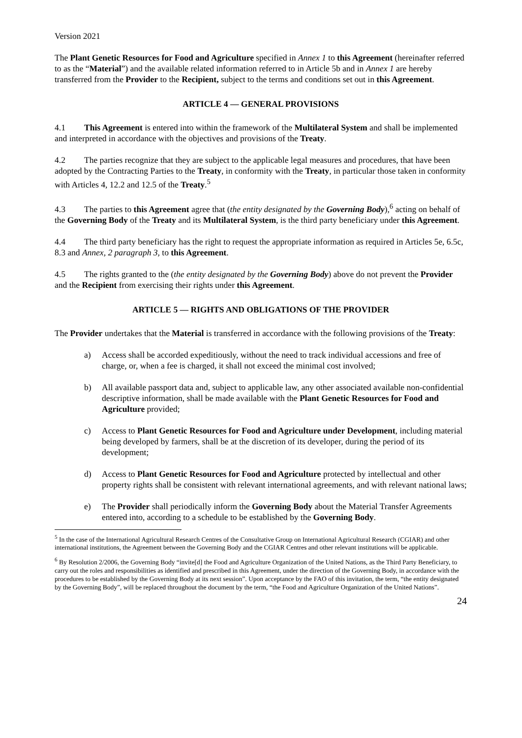Version 2021
The Plant Genetic Resources for Food and Agriculture specified in Annex 1 to this Agreement (hereinafter referred to as the “Material”) and the available related information referred to in Article 5b and in Annex 1 are hereby transferred from the Provider to the Recipient, subject to the terms and conditions set out in this Agreement.
ARTICLE 4 — GENERAL PROVISIONS
4.1 This Agreement is entered into within the framework of the Multilateral System and shall be implemented and interpreted in accordance with the objectives and provisions of the Treaty.
4.2 The parties recognize that they are subject to the applicable legal measures and procedures, that have been adopted by the Contracting Parties to the Treaty, in conformity with the Treaty, in particular those taken in conformity with Articles 4, 12.2 and 12.5 of the Treaty.<sup>5</sup>
4.3 The parties to this Agreement agree that (the entity designated by the Governing Body),<sup>6</sup> acting on behalf of the Governing Body of the Treaty and its Multilateral System, is the third party beneficiary under this Agreement.
4.4 The third party beneficiary has the right to request the appropriate information as required in Articles 5e, 6.5c, 8.3 and Annex, 2 paragraph 3, to this Agreement.
4.5 The rights granted to the (the entity designated by the Governing Body) above do not prevent the Provider and the Recipient from exercising their rights under this Agreement.
ARTICLE 5 — RIGHTS AND OBLIGATIONS OF THE PROVIDER
The Provider undertakes that the Material is transferred in accordance with the following provisions of the Treaty:
a) Access shall be accorded expeditiously, without the need to track individual accessions and free of charge, or, when a fee is charged, it shall not exceed the minimal cost involved;
b) All available passport data and, subject to applicable law, any other associated available non-confidential descriptive information, shall be made available with the Plant Genetic Resources for Food and Agriculture provided;
c) Access to Plant Genetic Resources for Food and Agriculture under Development, including material being developed by farmers, shall be at the discretion of its developer, during the period of its development;
d) Access to Plant Genetic Resources for Food and Agriculture protected by intellectual and other property rights shall be consistent with relevant international agreements, and with relevant national laws;
e) The Provider shall periodically inform the Governing Body about the Material Transfer Agreements entered into, according to a schedule to be established by the Governing Body.
<sup>5</sup> In the case of the International Agricultural Research Centres of the Consultative Group on International Agricultural Research (CGIAR) and other international institutions, the Agreement between the Governing Body and the CGIAR Centres and other relevant institutions will be applicable.
<sup>6</sup> By Resolution 2/2006, the Governing Body “invite[d] the Food and Agriculture Organization of the United Nations, as the Third Party Beneficiary, to carry out the roles and responsibilities as identified and prescribed in this Agreement, under the direction of the Governing Body, in accordance with the procedures to be established by the Governing Body at its next session”. Upon acceptance by the FAO of this invitation, the term, “the entity designated by the Governing Body”, will be replaced throughout the document by the term, “the Food and Agriculture Organization of the United Nations”.
24